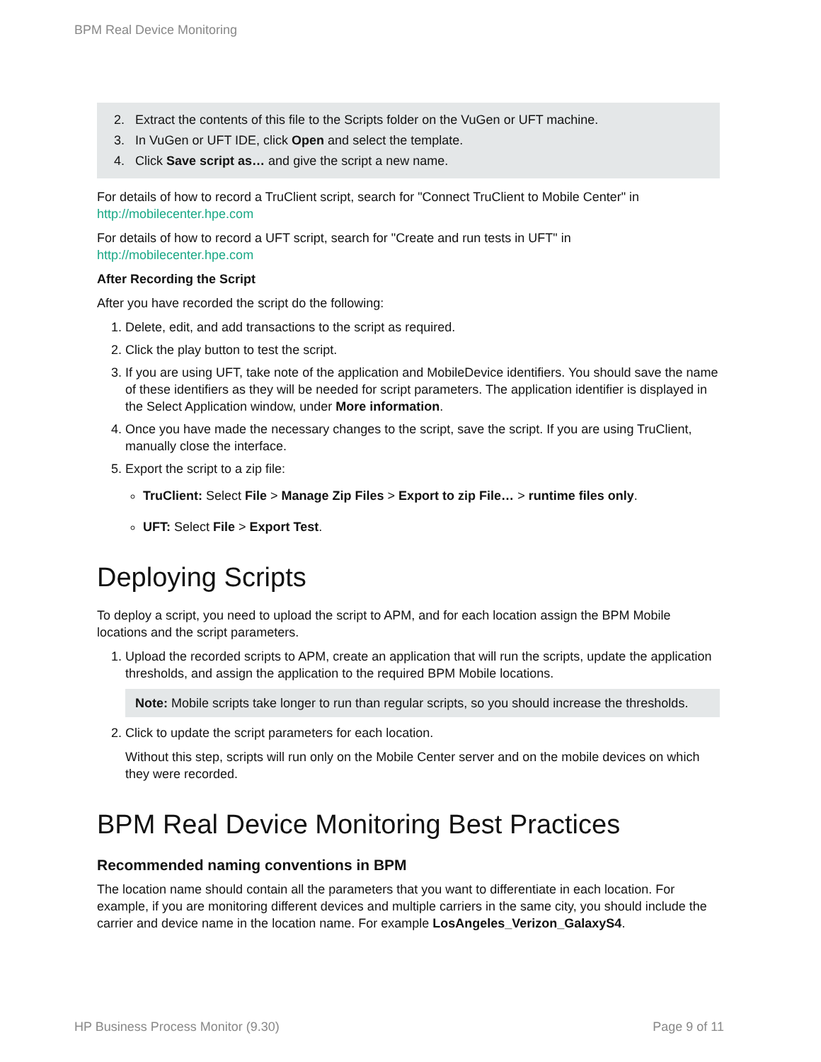BPM Real Device Monitoring
2. Extract the contents of this file to the Scripts folder on the VuGen or UFT machine.
3. In VuGen or UFT IDE, click Open and select the template.
4. Click Save script as… and give the script a new name.
For details of how to record a TruClient script, search for "Connect TruClient to Mobile Center" in
http://mobilecenter.hpe.com
For details of how to record a UFT script, search for "Create and run tests in UFT" in
http://mobilecenter.hpe.com
After Recording the Script
After you have recorded the script do the following:
1. Delete, edit, and add transactions to the script as required.
2. Click the play button to test the script.
3. If you are using UFT, take note of the application and MobileDevice identifiers. You should save the name of these identifiers as they will be needed for script parameters. The application identifier is displayed in the Select Application window, under More information.
4. Once you have made the necessary changes to the script, save the script. If you are using TruClient, manually close the interface.
5. Export the script to a zip file:
TruClient: Select File > Manage Zip Files > Export to zip File… > runtime files only.
UFT: Select File > Export Test.
Deploying Scripts
To deploy a script, you need to upload the script to APM, and for each location assign the BPM Mobile locations and the script parameters.
1. Upload the recorded scripts to APM, create an application that will run the scripts, update the application thresholds, and assign the application to the required BPM Mobile locations.
Note: Mobile scripts take longer to run than regular scripts, so you should increase the thresholds.
2. Click to update the script parameters for each location.
Without this step, scripts will run only on the Mobile Center server and on the mobile devices on which they were recorded.
BPM Real Device Monitoring Best Practices
Recommended naming conventions in BPM
The location name should contain all the parameters that you want to differentiate in each location. For example, if you are monitoring different devices and multiple carriers in the same city, you should include the carrier and device name in the location name. For example LosAngeles_Verizon_GalaxyS4.
HP Business Process Monitor (9.30) Page 9 of 11